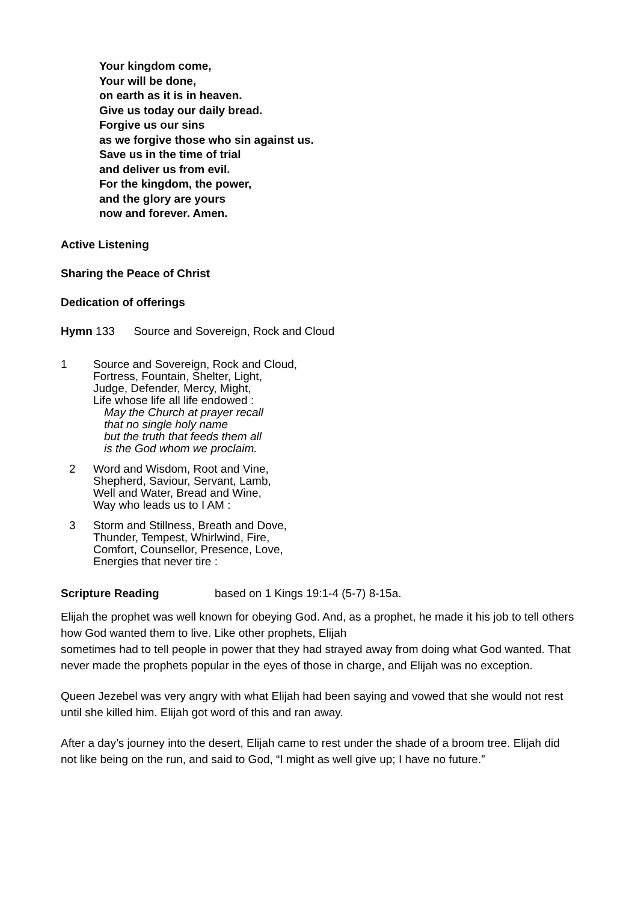Your kingdom come,
Your will be done,
on earth as it is in heaven.
Give us today our daily bread.
Forgive us our sins
as we forgive those who sin against us.
Save us in the time of trial
and deliver us from evil.
For the kingdom, the power,
and the glory are yours
now and forever. Amen.
Active Listening
Sharing the Peace of Christ
Dedication of offerings
Hymn 133 Source and Sovereign, Rock and Cloud
1 Source and Sovereign, Rock and Cloud,
Fortress, Fountain, Shelter, Light,
Judge, Defender, Mercy, Might,
Life whose life all life endowed :
May the Church at prayer recall
that no single holy name
but the truth that feeds them all
is the God whom we proclaim.
2 Word and Wisdom, Root and Vine,
Shepherd, Saviour, Servant, Lamb,
Well and Water, Bread and Wine,
Way who leads us to I AM :
3 Storm and Stillness, Breath and Dove,
Thunder, Tempest, Whirlwind, Fire,
Comfort, Counsellor, Presence, Love,
Energies that never tire :
Scripture Reading based on 1 Kings 19:1-4 (5-7) 8-15a.
Elijah the prophet was well known for obeying God. And, as a prophet, he made it his job to tell others how God wanted them to live. Like other prophets, Elijah
sometimes had to tell people in power that they had strayed away from doing what God wanted. That never made the prophets popular in the eyes of those in charge, and Elijah was no exception.
Queen Jezebel was very angry with what Elijah had been saying and vowed that she would not rest until she killed him. Elijah got word of this and ran away.
After a day’s journey into the desert, Elijah came to rest under the shade of a broom tree. Elijah did not like being on the run, and said to God, “I might as well give up; I have no future.”